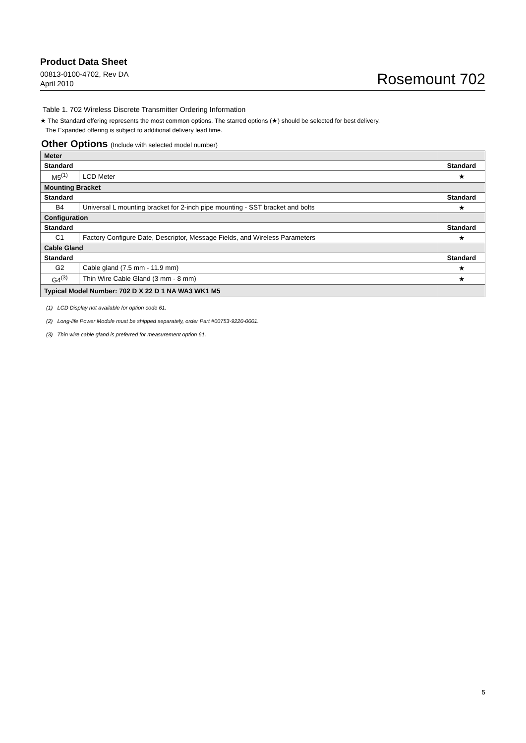Product Data Sheet
00813-0100-4702, Rev DA
April 2010
Rosemount 702
Table 1. 702 Wireless Discrete Transmitter Ordering Information
★ The Standard offering represents the most common options. The starred options (★) should be selected for best delivery.
The Expanded offering is subject to additional delivery lead time.
Other Options (Include with selected model number)
| Meter | | |
| --- | --- | --- |
| Standard | | Standard |
| M5<sup>(1)</sup> | LCD Meter | ★ |
| Mounting Bracket | | |
| Standard | | Standard |
| B4 | Universal L mounting bracket for 2-inch pipe mounting - SST bracket and bolts | ★ |
| Configuration | | |
| Standard | | Standard |
| C1 | Factory Configure Date, Descriptor, Message Fields, and Wireless Parameters | ★ |
| Cable Gland | | |
| Standard | | Standard |
| G2 | Cable gland (7.5 mm - 11.9 mm) | ★ |
| G4<sup>(3)</sup> | Thin Wire Cable Gland (3 mm - 8 mm) | ★ |
| Typical Model Number: 702 D X 22 D 1 NA WA3 WK1 M5 | | |
(1) LCD Display not available for option code 61.
(2) Long-life Power Module must be shipped separately, order Part #00753-9220-0001.
(3) Thin wire cable gland is preferred for measurement option 61.
5